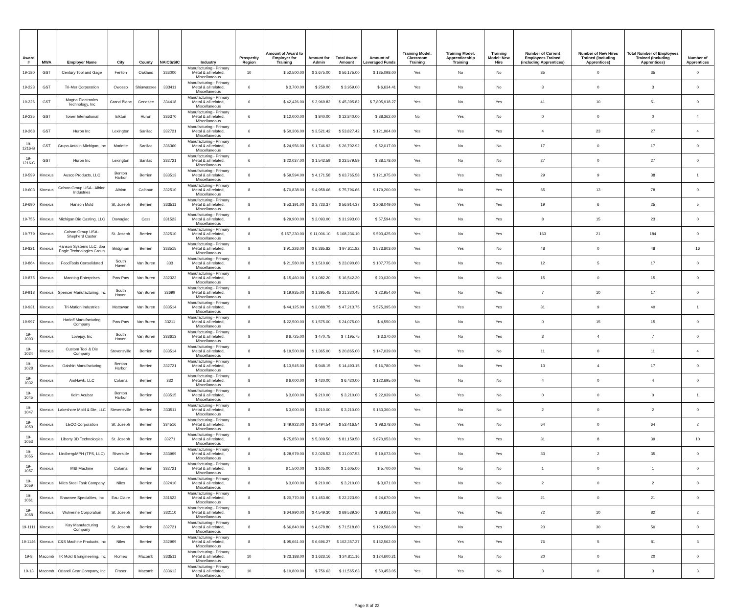| Award # | MWA | Employer Name | City | County | NAICS/SIC | Industry | Prosperity Region | Amount of Award to Employer for Training | Amount for Admin | Total Award Amount | Amount of Leveraged Funds | Training Model: Classroom Training | Training Model: Apprenticeship Training | Training Model: New Hire | Number of Current Employees Trained (including Apprentices) | Number of New Hires Trained (including Apprentices) | Total Number of Employees Trained (including Apprentices) | Number of Apprentices |
| --- | --- | --- | --- | --- | --- | --- | --- | --- | --- | --- | --- | --- | --- | --- | --- | --- | --- | --- |
| 19-180 | GST | Century Tool and Gage | Fenton | Oakland | 333000 | Manufacturing - Primary Metal & all related, Miscellaneous | 10 | $ 52,500.00 | $ 3,675.00 | $ 56,175.00 | $ 135,098.00 | Yes | No | No | 35 | 0 | 35 | 0 |
| 19-223 | GST | Tri-Mer Corporation | Owosso | Shiawassee | 333411 | Manufacturing - Primary Metal & all related, Miscellaneous | 6 | $ 3,700.00 | $ 259.00 | $ 3,959.00 | $ 6,634.41 | Yes | No | No | 3 | 0 | 3 | 0 |
| 19-226 | GST | Magna Electronics Technology, Inc | Grand Blanc | Genesee | 334418 | Manufacturing - Primary Metal & all related, Miscellaneous | 6 | $ 42,426.00 | $ 2,969.82 | $ 45,395.82 | $ 7,805,918.27 | Yes | No | Yes | 41 | 10 | 51 | 0 |
| 19-235 | GST | Tower International | Elkton | Huron | 336370 | Manufacturing - Primary Metal & all related, Miscellaneous | 6 | $ 12,000.00 | $ 840.00 | $ 12,840.00 | $ 38,362.00 | No | Yes | No | 0 | 0 | 0 | 4 |
| 19-268 | GST | Huron Inc | Lexington | Sanilac | 332721 | Manufacturing - Primary Metal & all related, Miscellaneous | 6 | $ 50,306.00 | $ 3,521.42 | $ 53,827.42 | $ 121,964.00 | Yes | Yes | Yes | 4 | 23 | 27 | 4 |
| 19-1216-B | GST | Grupo Antolin Michigan, Inc | Marlette | Sanilac | 336360 | Manufacturing - Primary Metal & all related, Miscellaneous | 6 | $ 24,956.00 | $ 1,746.92 | $ 26,702.92 | $ 52,017.00 | Yes | No | No | 17 | 0 | 17 | 0 |
| 19-1216-C | GST | Huron Inc | Lexington | Sanilac | 332721 | Manufacturing - Primary Metal & all related, Miscellaneous | 6 | $ 22,037.00 | $ 1,542.59 | $ 23,579.59 | $ 38,178.00 | Yes | No | No | 27 | 0 | 27 | 0 |
| 19-599 | Kinexus | Ausco Products, LLC | Benton Harbor | Berrien | 333513 | Manufacturing - Primary Metal & all related, Miscellaneous | 8 | $ 59,594.00 | $ 4,171.58 | $ 63,765.58 | $ 121,975.00 | Yes | Yes | Yes | 29 | 9 | 38 | 1 |
| 19-603 | Kinexus | Colson Group USA - Albion Industries | Albion | Calhoun | 332510 | Manufacturing - Primary Metal & all related, Miscellaneous | 8 | $ 70,838.00 | $ 4,958.66 | $ 75,796.66 | $ 179,200.00 | Yes | No | Yes | 65 | 13 | 78 | 0 |
| 19-690 | Kinexus | Hanson Mold | St. Joseph | Berrien | 333511 | Manufacturing - Primary Metal & all related, Miscellaneous | 8 | $ 53,191.00 | $ 3,723.37 | $ 56,914.37 | $ 208,049.00 | Yes | Yes | Yes | 19 | 6 | 25 | 5 |
| 19-755 | Kinexus | Michigan Die Casting, LLC | Dowagiac | Cass | 331523 | Manufacturing - Primary Metal & all related, Miscellaneous | 8 | $ 29,900.00 | $ 2,093.00 | $ 31,993.00 | $ 57,594.00 | Yes | No | Yes | 8 | 15 | 23 | 0 |
| 19-779 | Kinexus | Colson Group USA - Shepherd Caster | St. Joseph | Berrien | 332510 | Manufacturing - Primary Metal & all related, Miscellaneous | 8 | $ 157,230.00 | $ 11,006.10 | $ 168,236.10 | $ 593,425.00 | Yes | No | Yes | 163 | 21 | 184 | 0 |
| 19-821 | Kinexus | Hanson Systems LLC, dba Eagle Technologies Group | Bridgman | Berrien | 333515 | Manufacturing - Primary Metal & all related, Miscellaneous | 8 | $ 91,226.00 | $ 6,385.82 | $ 97,611.82 | $ 573,803.00 | Yes | Yes | No | 48 | 0 | 48 | 16 |
| 19-864 | Kinexus | FoodTools Consolidated | South Haven | Van Buren | 333 | Manufacturing - Primary Metal & all related, Miscellaneous | 8 | $ 21,580.00 | $ 1,510.60 | $ 23,090.60 | $ 107,775.00 | Yes | No | Yes | 12 | 5 | 17 | 0 |
| 19-875 | Kinexus | Manning Enterprises | Paw Paw | Van Buren | 332322 | Manufacturing - Primary Metal & all related, Miscellaneous | 8 | $ 15,460.00 | $ 1,082.20 | $ 16,542.20 | $ 20,030.00 | Yes | No | No | 15 | 0 | 15 | 0 |
| 19-918 | Kinexus | Spencer Manufacturing, Inc | South Haven | Van Buren | 33699 | Manufacturing - Primary Metal & all related, Miscellaneous | 8 | $ 19,935.00 | $ 1,395.45 | $ 21,330.45 | $ 22,954.00 | Yes | No | Yes | 7 | 10 | 17 | 0 |
| 19-931 | Kinexus | Tri-Mation Industries | Mattawan | Van Buren | 333514 | Manufacturing - Primary Metal & all related, Miscellaneous | 8 | $ 44,125.00 | $ 3,088.75 | $ 47,213.75 | $ 575,395.00 | Yes | Yes | Yes | 31 | 9 | 40 | 1 |
| 19-997 | Kinexus | Harloff Manufacturing Company | Paw Paw | Van Buren | 33211 | Manufacturing - Primary Metal & all related, Miscellaneous | 8 | $ 22,500.00 | $ 1,575.00 | $ 24,075.00 | $ 4,550.00 | No | No | Yes | 0 | 15 | 15 | 0 |
| 19-1003 | Kinexus | Lovejoy, Inc | South Haven | Van Buren | 333613 | Manufacturing - Primary Metal & all related, Miscellaneous | 8 | $ 6,725.00 | $ 470.75 | $ 7,195.75 | $ 3,370.00 | Yes | No | Yes | 3 | 4 | 7 | 0 |
| 19-1024 | Kinexus | Custom Tool & Die Company | Stevensville | Berrien | 333514 | Manufacturing - Primary Metal & all related, Miscellaneous | 8 | $ 19,500.00 | $ 1,365.00 | $ 20,865.00 | $ 147,039.00 | Yes | Yes | No | 11 | 0 | 11 | 4 |
| 19-1028 | Kinexus | Gaishin Manufacturing | Benton Harbor | Berrien | 332721 | Manufacturing - Primary Metal & all related, Miscellaneous | 8 | $ 13,545.00 | $ 948.15 | $ 14,493.15 | $ 16,780.00 | Yes | No | Yes | 13 | 4 | 17 | 0 |
| 19-1032 | Kinexus | AmHawk, LLC | Coloma | Berrien | 332 | Manufacturing - Primary Metal & all related, Miscellaneous | 8 | $ 6,000.00 | $ 420.00 | $ 6,420.00 | $ 122,695.00 | Yes | No | No | 4 | 0 | 4 | 0 |
| 19-1045 | Kinexus | Kelm Acubar | Benton Harbor | Berrien | 333515 | Manufacturing - Primary Metal & all related, Miscellaneous | 8 | $ 3,000.00 | $ 210.00 | $ 3,210.00 | $ 22,939.00 | No | Yes | No | 0 | 0 | 0 | 1 |
| 19-1047 | Kinexus | Lakeshore Mold & Die, LLC | Stevensville | Berrien | 333511 | Manufacturing - Primary Metal & all related, Miscellaneous | 8 | $ 3,000.00 | $ 210.00 | $ 3,210.00 | $ 153,300.00 | Yes | No | No | 2 | 0 | 2 | 0 |
| 19-1050 | Kinexus | LECO Corporation | St. Joseph | Berrien | 334516 | Manufacturing - Primary Metal & all related, Miscellaneous | 8 | $ 49,922.00 | $ 3,494.54 | $ 53,416.54 | $ 98,378.00 | Yes | Yes | No | 64 | 0 | 64 | 2 |
| 19-1053 | Kinexus | Liberty 3D Technologies | St. Joseph | Berrien | 33271 | Manufacturing - Primary Metal & all related, Miscellaneous | 8 | $ 75,850.00 | $ 5,309.50 | $ 81,159.50 | $ 870,953.00 | Yes | Yes | Yes | 31 | 8 | 39 | 10 |
| 19-1055 | Kinexus | Lindberg/MPH (TPS, LLC) | Riverside | Berrien | 333999 | Manufacturing - Primary Metal & all related, Miscellaneous | 8 | $ 28,979.00 | $ 2,028.53 | $ 31,007.53 | $ 19,073.00 | Yes | No | Yes | 33 | 2 | 35 | 0 |
| 19-1057 | Kinexus | M&I Machine | Coloma | Berrien | 332721 | Manufacturing - Primary Metal & all related, Miscellaneous | 8 | $ 1,500.00 | $ 105.00 | $ 1,605.00 | $ 5,700.00 | Yes | No | No | 1 | 0 | 1 | 0 |
| 19-1059 | Kinexus | Niles Steel Tank Company | Niles | Berrien | 332410 | Manufacturing - Primary Metal & all related, Miscellaneous | 8 | $ 3,000.00 | $ 210.00 | $ 3,210.00 | $ 3,071.00 | Yes | No | No | 2 | 0 | 2 | 0 |
| 19-1061 | Kinexus | Shawnee Specialties, Inc | Eau Claire | Berrien | 331523 | Manufacturing - Primary Metal & all related, Miscellaneous | 8 | $ 20,770.00 | $ 1,453.90 | $ 22,223.90 | $ 24,670.00 | Yes | No | No | 21 | 0 | 21 | 0 |
| 19-1068 | Kinexus | Wolverine Corporation | St. Joseph | Berrien | 332110 | Manufacturing - Primary Metal & all related, Miscellaneous | 8 | $ 64,990.00 | $ 4,549.30 | $ 69,539.30 | $ 89,931.00 | Yes | Yes | Yes | 72 | 10 | 82 | 2 |
| 19-1111 | Kinexus | Kay Manufacturing Company | St. Joseph | Berrien | 332721 | Manufacturing - Primary Metal & all related, Miscellaneous | 8 | $ 66,840.00 | $ 4,678.80 | $ 71,518.80 | $ 129,566.00 | Yes | No | Yes | 20 | 30 | 50 | 0 |
| 19-1146 | Kinexus | C&S Machine Products, Inc | Niles | Berrien | 332999 | Manufacturing - Primary Metal & all related, Miscellaneous | 8 | $ 95,661.00 | $ 6,696.27 | $ 102,357.27 | $ 152,562.00 | Yes | Yes | Yes | 76 | 5 | 81 | 3 |
| 19-8 | Macomb | TK Mold & Engineering, Inc | Romeo | Macomb | 333511 | Manufacturing - Primary Metal & all related, Miscellaneous | 10 | $ 23,188.00 | $ 1,623.16 | $ 24,811.16 | $ 124,600.21 | Yes | No | No | 20 | 0 | 20 | 0 |
| 19-13 | Macomb | Orlandi Gear Company, Inc | Fraser | Macomb | 333612 | Manufacturing - Primary Metal & all related, Miscellaneous | 10 | $ 10,809.00 | $ 756.63 | $ 11,565.63 | $ 50,453.05 | Yes | Yes | No | 3 | 0 | 3 | 3 |
Page 8 of 23